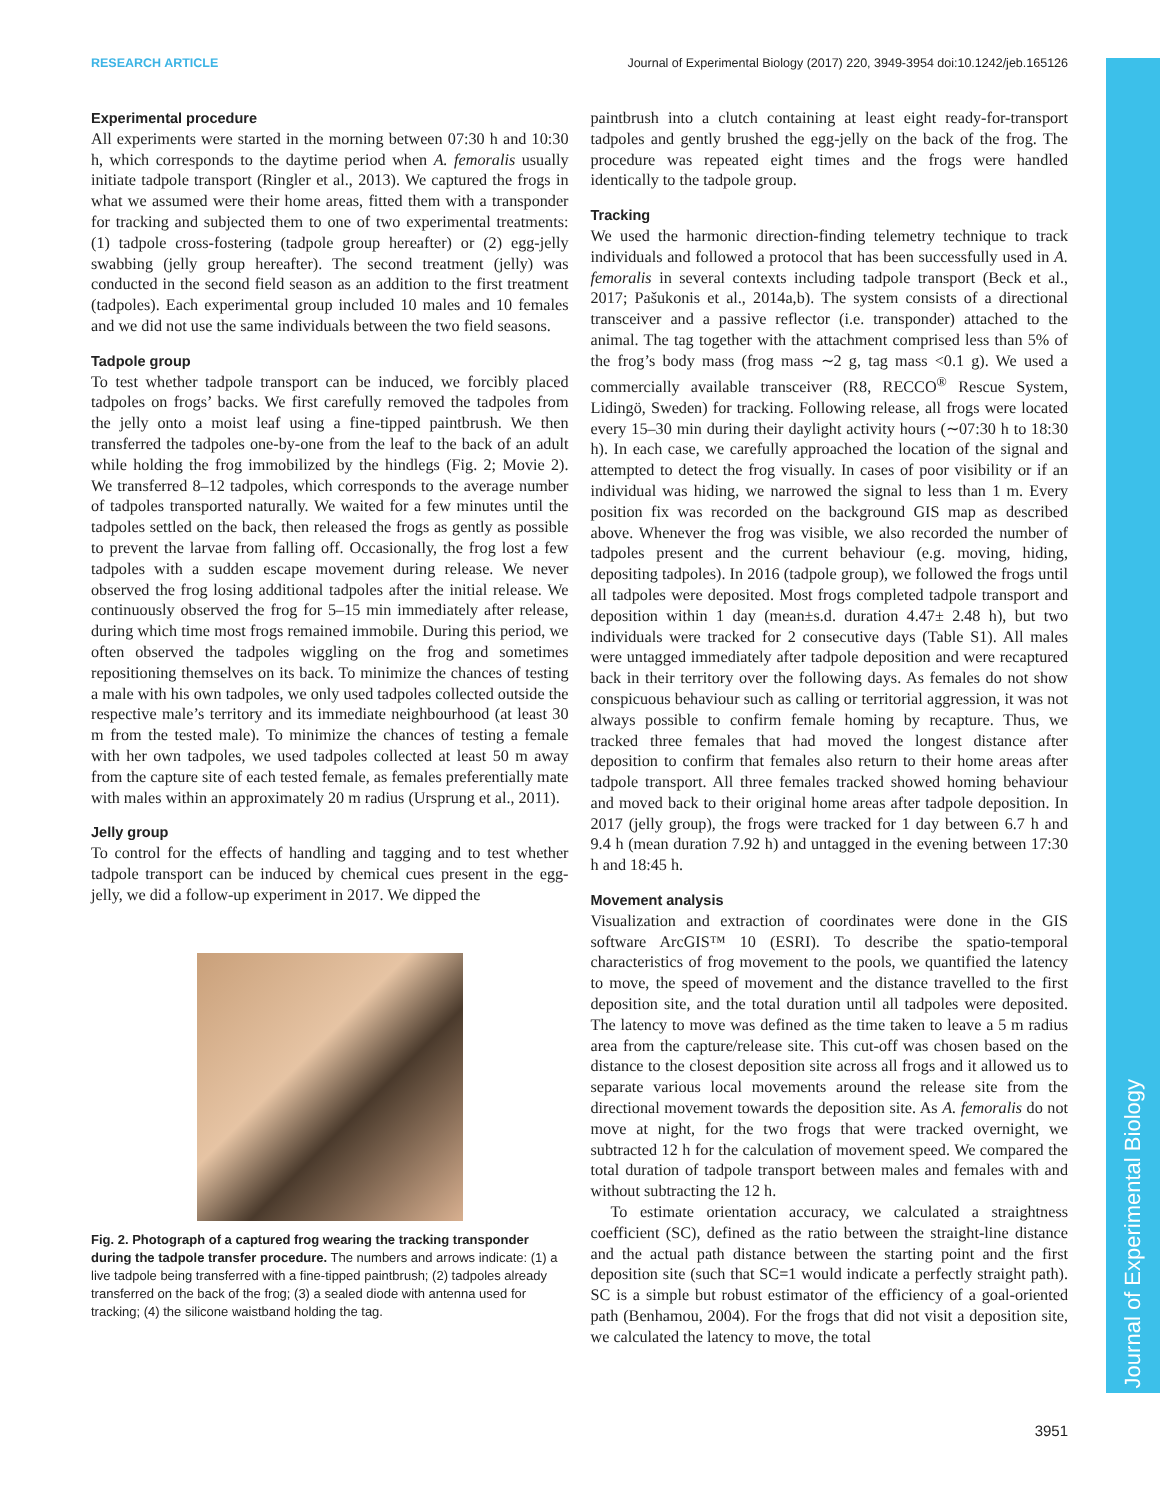RESEARCH ARTICLE Journal of Experimental Biology (2017) 220, 3949-3954 doi:10.1242/jeb.165126
Journal of Experimental Biology
Experimental procedure
All experiments were started in the morning between 07:30 h and 10:30 h, which corresponds to the daytime period when A. femoralis usually initiate tadpole transport (Ringler et al., 2013). We captured the frogs in what we assumed were their home areas, fitted them with a transponder for tracking and subjected them to one of two experimental treatments: (1) tadpole cross-fostering (tadpole group hereafter) or (2) egg-jelly swabbing (jelly group hereafter). The second treatment (jelly) was conducted in the second field season as an addition to the first treatment (tadpoles). Each experimental group included 10 males and 10 females and we did not use the same individuals between the two field seasons.
Tadpole group
To test whether tadpole transport can be induced, we forcibly placed tadpoles on frogs’ backs. We first carefully removed the tadpoles from the jelly onto a moist leaf using a fine-tipped paintbrush. We then transferred the tadpoles one-by-one from the leaf to the back of an adult while holding the frog immobilized by the hindlegs (Fig. 2; Movie 2). We transferred 8–12 tadpoles, which corresponds to the average number of tadpoles transported naturally. We waited for a few minutes until the tadpoles settled on the back, then released the frogs as gently as possible to prevent the larvae from falling off. Occasionally, the frog lost a few tadpoles with a sudden escape movement during release. We never observed the frog losing additional tadpoles after the initial release. We continuously observed the frog for 5–15 min immediately after release, during which time most frogs remained immobile. During this period, we often observed the tadpoles wiggling on the frog and sometimes repositioning themselves on its back. To minimize the chances of testing a male with his own tadpoles, we only used tadpoles collected outside the respective male’s territory and its immediate neighbourhood (at least 30 m from the tested male). To minimize the chances of testing a female with her own tadpoles, we used tadpoles collected at least 50 m away from the capture site of each tested female, as females preferentially mate with males within an approximately 20 m radius (Ursprung et al., 2011).
Jelly group
To control for the effects of handling and tagging and to test whether tadpole transport can be induced by chemical cues present in the egg-jelly, we did a follow-up experiment in 2017. We dipped the
Fig. 2. Photograph of a captured frog wearing the tracking transponder during the tadpole transfer procedure. The numbers and arrows indicate: (1) a live tadpole being transferred with a fine-tipped paintbrush; (2) tadpoles already transferred on the back of the frog; (3) a sealed diode with antenna used for tracking; (4) the silicone waistband holding the tag.
paintbrush into a clutch containing at least eight ready-for-transport tadpoles and gently brushed the egg-jelly on the back of the frog. The procedure was repeated eight times and the frogs were handled identically to the tadpole group.
Tracking
We used the harmonic direction-finding telemetry technique to track individuals and followed a protocol that has been successfully used in A. femoralis in several contexts including tadpole transport (Beck et al., 2017; Pašukonis et al., 2014a,b). The system consists of a directional transceiver and a passive reflector (i.e. transponder) attached to the animal. The tag together with the attachment comprised less than 5% of the frog’s body mass (frog mass ∼2 g, tag mass <0.1 g). We used a commercially available transceiver (R8, RECCO<sup>®</sup> Rescue System, Lidingö, Sweden) for tracking. Following release, all frogs were located every 15–30 min during their daylight activity hours (∼07:30 h to 18:30 h). In each case, we carefully approached the location of the signal and attempted to detect the frog visually. In cases of poor visibility or if an individual was hiding, we narrowed the signal to less than 1 m. Every position fix was recorded on the background GIS map as described above. Whenever the frog was visible, we also recorded the number of tadpoles present and the current behaviour (e.g. moving, hiding, depositing tadpoles). In 2016 (tadpole group), we followed the frogs until all tadpoles were deposited. Most frogs completed tadpole transport and deposition within 1 day (mean±s.d. duration 4.47± 2.48 h), but two individuals were tracked for 2 consecutive days (Table S1). All males were untagged immediately after tadpole deposition and were recaptured back in their territory over the following days. As females do not show conspicuous behaviour such as calling or territorial aggression, it was not always possible to confirm female homing by recapture. Thus, we tracked three females that had moved the longest distance after deposition to confirm that females also return to their home areas after tadpole transport. All three females tracked showed homing behaviour and moved back to their original home areas after tadpole deposition. In 2017 (jelly group), the frogs were tracked for 1 day between 6.7 h and 9.4 h (mean duration 7.92 h) and untagged in the evening between 17:30 h and 18:45 h.
Movement analysis
Visualization and extraction of coordinates were done in the GIS software ArcGIS™ 10 (ESRI). To describe the spatio-temporal characteristics of frog movement to the pools, we quantified the latency to move, the speed of movement and the distance travelled to the first deposition site, and the total duration until all tadpoles were deposited. The latency to move was defined as the time taken to leave a 5 m radius area from the capture/release site. This cut-off was chosen based on the distance to the closest deposition site across all frogs and it allowed us to separate various local movements around the release site from the directional movement towards the deposition site. As A. femoralis do not move at night, for the two frogs that were tracked overnight, we subtracted 12 h for the calculation of movement speed. We compared the total duration of tadpole transport between males and females with and without subtracting the 12 h.
To estimate orientation accuracy, we calculated a straightness coefficient (SC), defined as the ratio between the straight-line distance and the actual path distance between the starting point and the first deposition site (such that SC=1 would indicate a perfectly straight path). SC is a simple but robust estimator of the efficiency of a goal-oriented path (Benhamou, 2004). For the frogs that did not visit a deposition site, we calculated the latency to move, the total
3951